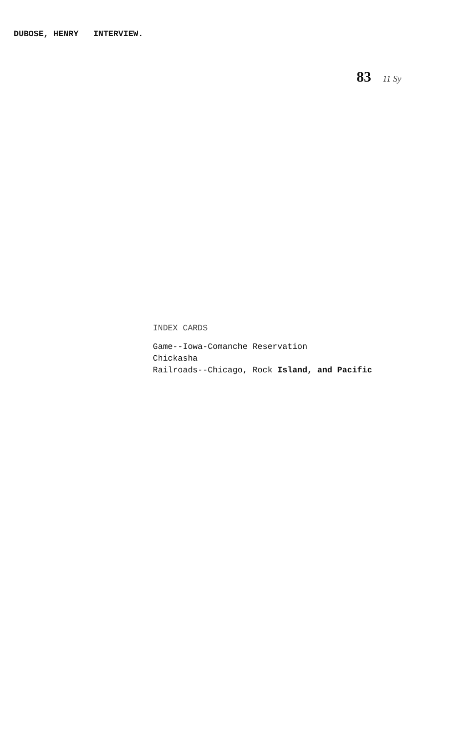DUBOSE, HENRY INTERVIEW.
83 11 Sy
INDEX CARDS
Game--Iowa-Comanche Reservation
Chickasha
Railroads--Chicago, Rock Island, and Pacific